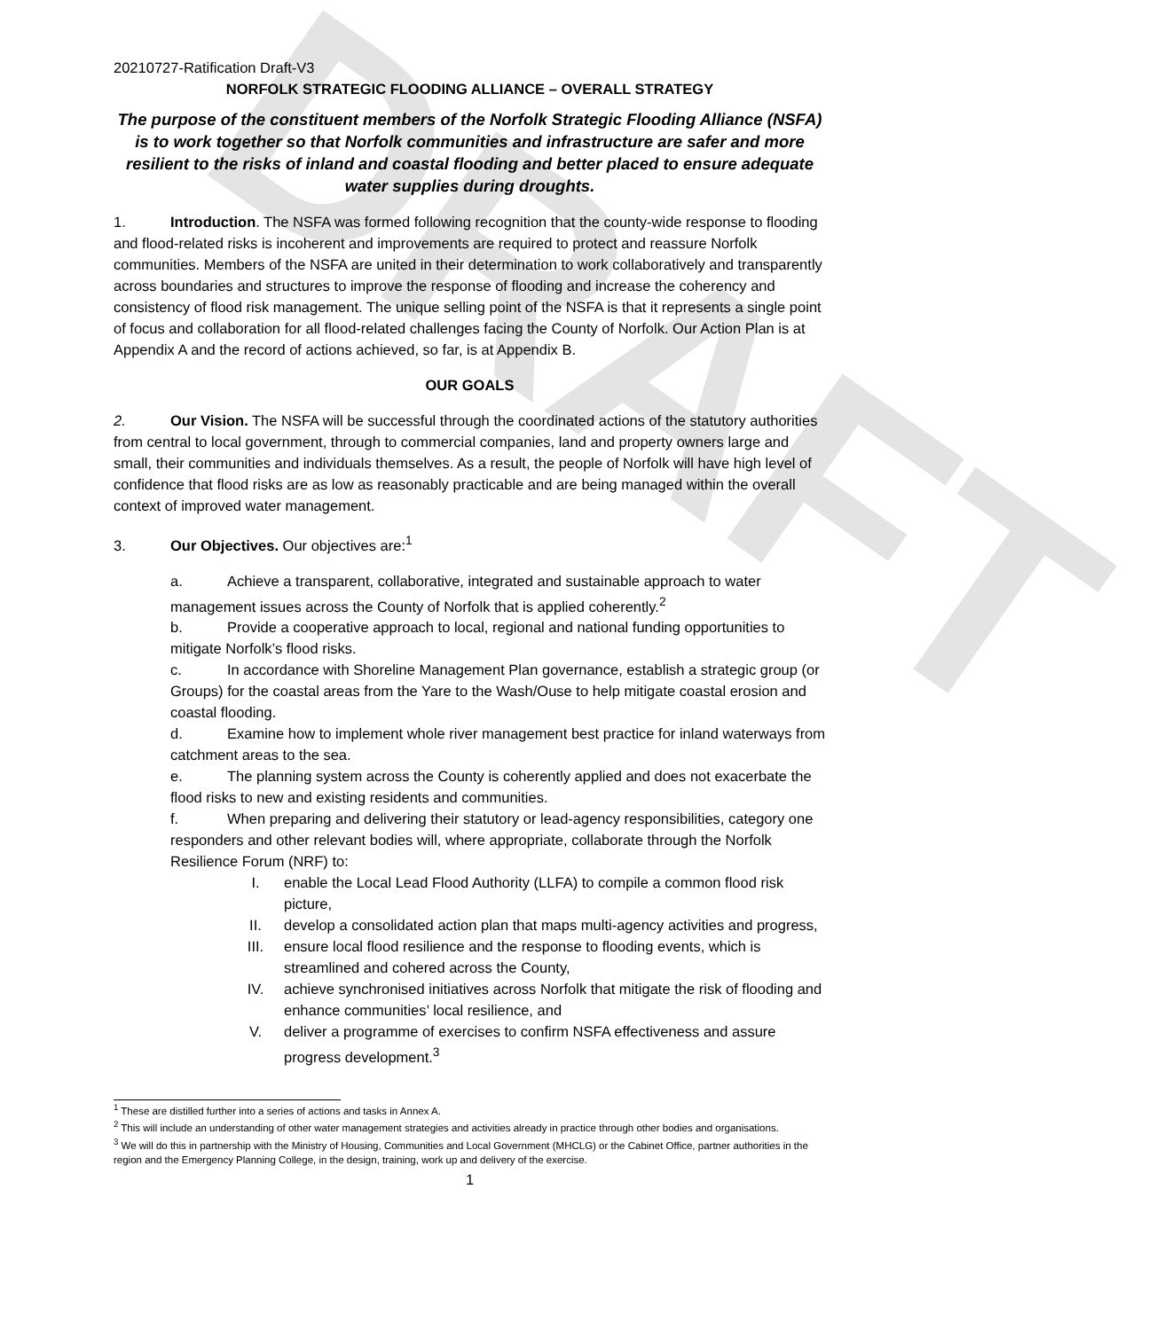DRAFT
20210727-Ratification Draft-V3
NORFOLK STRATEGIC FLOODING ALLIANCE – OVERALL STRATEGY
The purpose of the constituent members of the Norfolk Strategic Flooding Alliance (NSFA) is to work together so that Norfolk communities and infrastructure are safer and more resilient to the risks of inland and coastal flooding and better placed to ensure adequate water supplies during droughts.
1. Introduction. The NSFA was formed following recognition that the county-wide response to flooding and flood-related risks is incoherent and improvements are required to protect and reassure Norfolk communities. Members of the NSFA are united in their determination to work collaboratively and transparently across boundaries and structures to improve the response of flooding and increase the coherency and consistency of flood risk management. The unique selling point of the NSFA is that it represents a single point of focus and collaboration for all flood-related challenges facing the County of Norfolk. Our Action Plan is at Appendix A and the record of actions achieved, so far, is at Appendix B.
OUR GOALS
2. Our Vision. The NSFA will be successful through the coordinated actions of the statutory authorities from central to local government, through to commercial companies, land and property owners large and small, their communities and individuals themselves. As a result, the people of Norfolk will have high level of confidence that flood risks are as low as reasonably practicable and are being managed within the overall context of improved water management.
3. Our Objectives. Our objectives are:<sup>1</sup>
a. Achieve a transparent, collaborative, integrated and sustainable approach to water management issues across the County of Norfolk that is applied coherently.<sup>2</sup>
b. Provide a cooperative approach to local, regional and national funding opportunities to mitigate Norfolk’s flood risks.
c. In accordance with Shoreline Management Plan governance, establish a strategic group (or Groups) for the coastal areas from the Yare to the Wash/Ouse to help mitigate coastal erosion and coastal flooding.
d. Examine how to implement whole river management best practice for inland waterways from catchment areas to the sea.
e. The planning system across the County is coherently applied and does not exacerbate the flood risks to new and existing residents and communities.
f. When preparing and delivering their statutory or lead-agency responsibilities, category one responders and other relevant bodies will, where appropriate, collaborate through the Norfolk Resilience Forum (NRF) to:
I. enable the Local Lead Flood Authority (LLFA) to compile a common flood risk picture,
II. develop a consolidated action plan that maps multi-agency activities and progress,
III. ensure local flood resilience and the response to flooding events, which is streamlined and cohered across the County,
IV. achieve synchronised initiatives across Norfolk that mitigate the risk of flooding and enhance communities’ local resilience, and
V. deliver a programme of exercises to confirm NSFA effectiveness and assure progress development.<sup>3</sup>
<sup>1</sup> These are distilled further into a series of actions and tasks in Annex A.
<sup>2</sup> This will include an understanding of other water management strategies and activities already in practice through other bodies and organisations.
<sup>3</sup> We will do this in partnership with the Ministry of Housing, Communities and Local Government (MHCLG) or the Cabinet Office, partner authorities in the region and the Emergency Planning College, in the design, training, work up and delivery of the exercise.
1